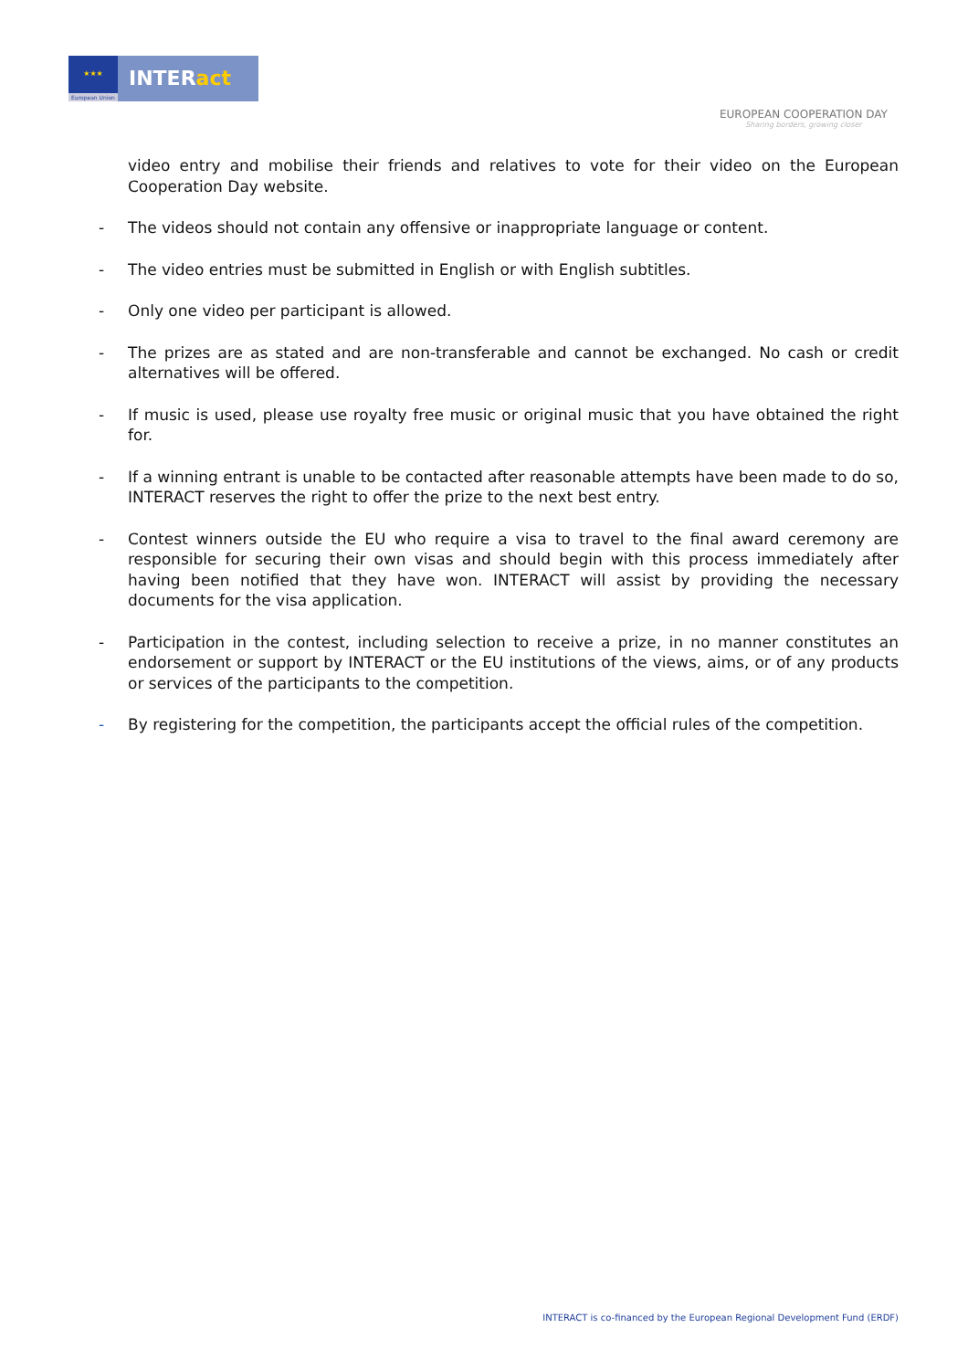★★★
European Union
INTERact
EUROPEAN COOPERATION DAY
Sharing borders, growing closer
video entry and mobilise their friends and relatives to vote for their video on the European Cooperation Day website.
- The videos should not contain any offensive or inappropriate language or content.
- The video entries must be submitted in English or with English subtitles.
- Only one video per participant is allowed.
- The prizes are as stated and are non-transferable and cannot be exchanged. No cash or credit alternatives will be offered.
- If music is used, please use royalty free music or original music that you have obtained the right for.
- If a winning entrant is unable to be contacted after reasonable attempts have been made to do so, INTERACT reserves the right to offer the prize to the next best entry.
- Contest winners outside the EU who require a visa to travel to the final award ceremony are responsible for securing their own visas and should begin with this process immediately after having been notified that they have won. INTERACT will assist by providing the necessary documents for the visa application.
- Participation in the contest, including selection to receive a prize, in no manner constitutes an endorsement or support by INTERACT or the EU institutions of the views, aims, or of any products or services of the participants to the competition.
- By registering for the competition, the participants accept the official rules of the competition.
INTERACT is co-financed by the European Regional Development Fund (ERDF)